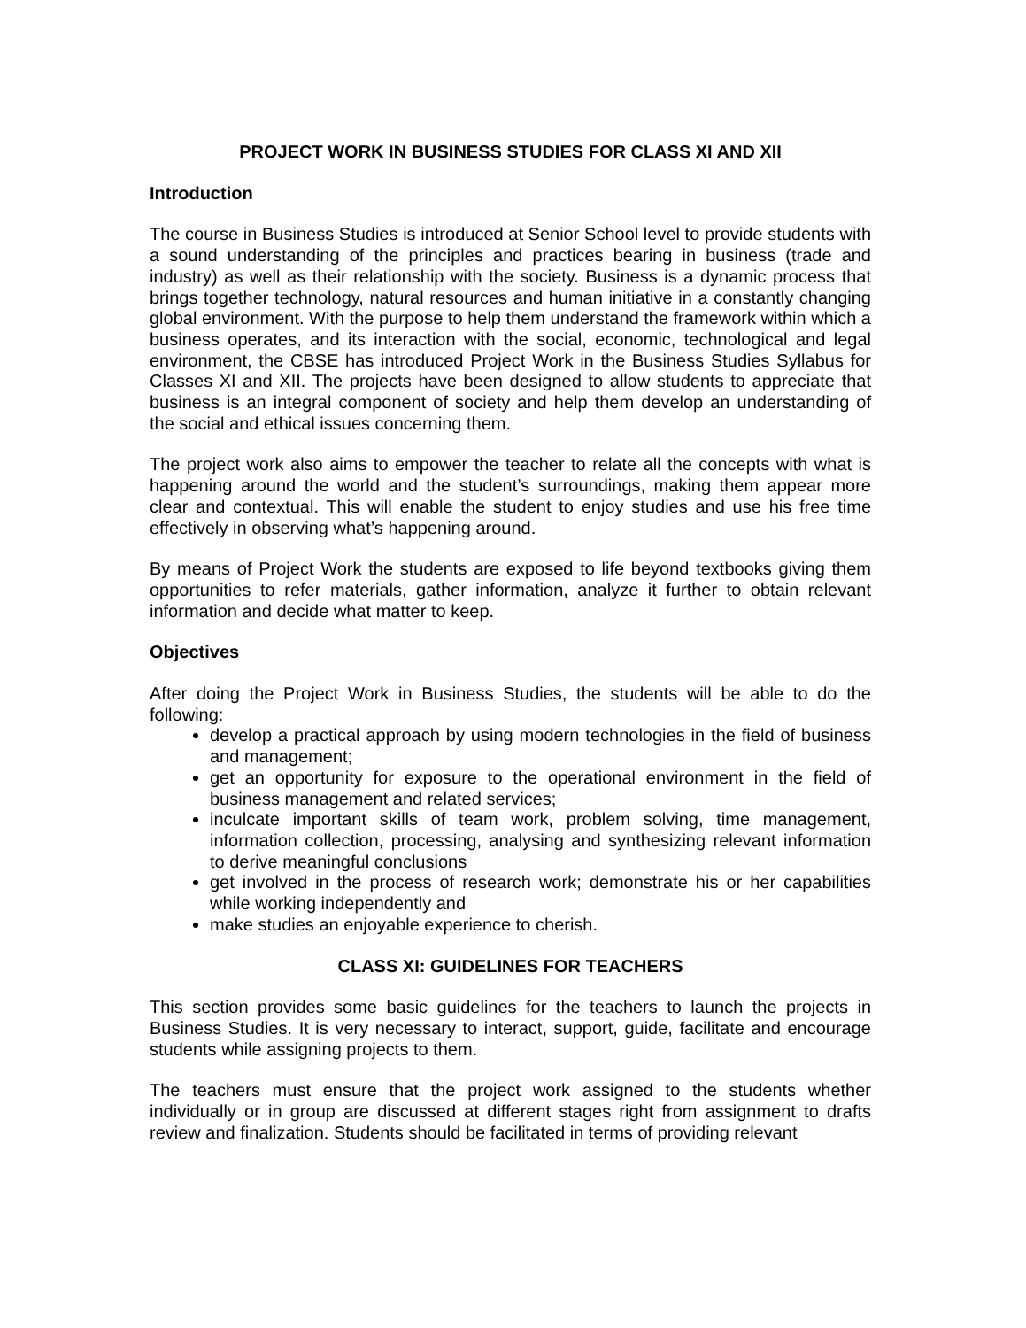PROJECT WORK IN BUSINESS STUDIES FOR CLASS XI AND XII
Introduction
The course in Business Studies is introduced at Senior School level to provide students with a sound understanding of the principles and practices bearing in business (trade and industry) as well as their relationship with the society. Business is a dynamic process that brings together technology, natural resources and human initiative in a constantly changing global environment. With the purpose to help them understand the framework within which a business operates, and its interaction with the social, economic, technological and legal environment, the CBSE has introduced Project Work in the Business Studies Syllabus for Classes XI and XII. The projects have been designed to allow students to appreciate that business is an integral component of society and help them develop an understanding of the social and ethical issues concerning them.
The project work also aims to empower the teacher to relate all the concepts with what is happening around the world and the student’s surroundings, making them appear more clear and contextual. This will enable the student to enjoy studies and use his free time effectively in observing what’s happening around.
By means of Project Work the students are exposed to life beyond textbooks giving them opportunities to refer materials, gather information, analyze it further to obtain relevant information and decide what matter to keep.
Objectives
After doing the Project Work in Business Studies, the students will be able to do the following:
develop a practical approach by using modern technologies in the field of business and management;
get an opportunity for exposure to the operational environment in the field of business management and related services;
inculcate important skills of team work, problem solving, time management, information collection, processing, analysing and synthesizing relevant information to derive meaningful conclusions
get involved in the process of research work; demonstrate his or her capabilities while working independently and
make studies an enjoyable experience to cherish.
CLASS XI: GUIDELINES FOR TEACHERS
This section provides some basic guidelines for the teachers to launch the projects in Business Studies. It is very necessary to interact, support, guide, facilitate and encourage students while assigning projects to them.
The teachers must ensure that the project work assigned to the students whether individually or in group are discussed at different stages right from assignment to drafts review and finalization. Students should be facilitated in terms of providing relevant